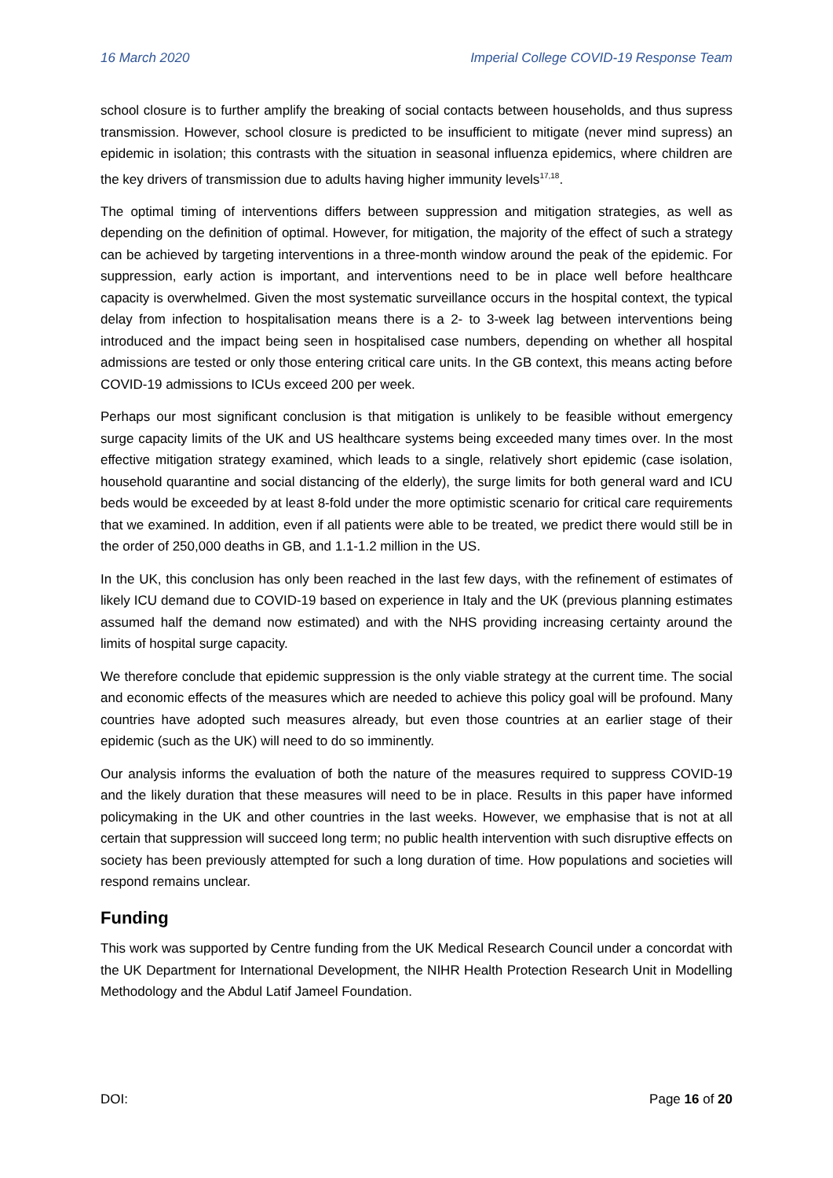16 March 2020 Imperial College COVID-19 Response Team
school closure is to further amplify the breaking of social contacts between households, and thus supress transmission. However, school closure is predicted to be insufficient to mitigate (never mind supress) an epidemic in isolation; this contrasts with the situation in seasonal influenza epidemics, where children are the key drivers of transmission due to adults having higher immunity levels<sup>17,18</sup>.
The optimal timing of interventions differs between suppression and mitigation strategies, as well as depending on the definition of optimal. However, for mitigation, the majority of the effect of such a strategy can be achieved by targeting interventions in a three-month window around the peak of the epidemic. For suppression, early action is important, and interventions need to be in place well before healthcare capacity is overwhelmed. Given the most systematic surveillance occurs in the hospital context, the typical delay from infection to hospitalisation means there is a 2- to 3-week lag between interventions being introduced and the impact being seen in hospitalised case numbers, depending on whether all hospital admissions are tested or only those entering critical care units. In the GB context, this means acting before COVID-19 admissions to ICUs exceed 200 per week.
Perhaps our most significant conclusion is that mitigation is unlikely to be feasible without emergency surge capacity limits of the UK and US healthcare systems being exceeded many times over. In the most effective mitigation strategy examined, which leads to a single, relatively short epidemic (case isolation, household quarantine and social distancing of the elderly), the surge limits for both general ward and ICU beds would be exceeded by at least 8-fold under the more optimistic scenario for critical care requirements that we examined. In addition, even if all patients were able to be treated, we predict there would still be in the order of 250,000 deaths in GB, and 1.1-1.2 million in the US.
In the UK, this conclusion has only been reached in the last few days, with the refinement of estimates of likely ICU demand due to COVID-19 based on experience in Italy and the UK (previous planning estimates assumed half the demand now estimated) and with the NHS providing increasing certainty around the limits of hospital surge capacity.
We therefore conclude that epidemic suppression is the only viable strategy at the current time. The social and economic effects of the measures which are needed to achieve this policy goal will be profound. Many countries have adopted such measures already, but even those countries at an earlier stage of their epidemic (such as the UK) will need to do so imminently.
Our analysis informs the evaluation of both the nature of the measures required to suppress COVID-19 and the likely duration that these measures will need to be in place. Results in this paper have informed policymaking in the UK and other countries in the last weeks. However, we emphasise that is not at all certain that suppression will succeed long term; no public health intervention with such disruptive effects on society has been previously attempted for such a long duration of time. How populations and societies will respond remains unclear.
Funding
This work was supported by Centre funding from the UK Medical Research Council under a concordat with the UK Department for International Development, the NIHR Health Protection Research Unit in Modelling Methodology and the Abdul Latif Jameel Foundation.
DOI: Page 16 of 20